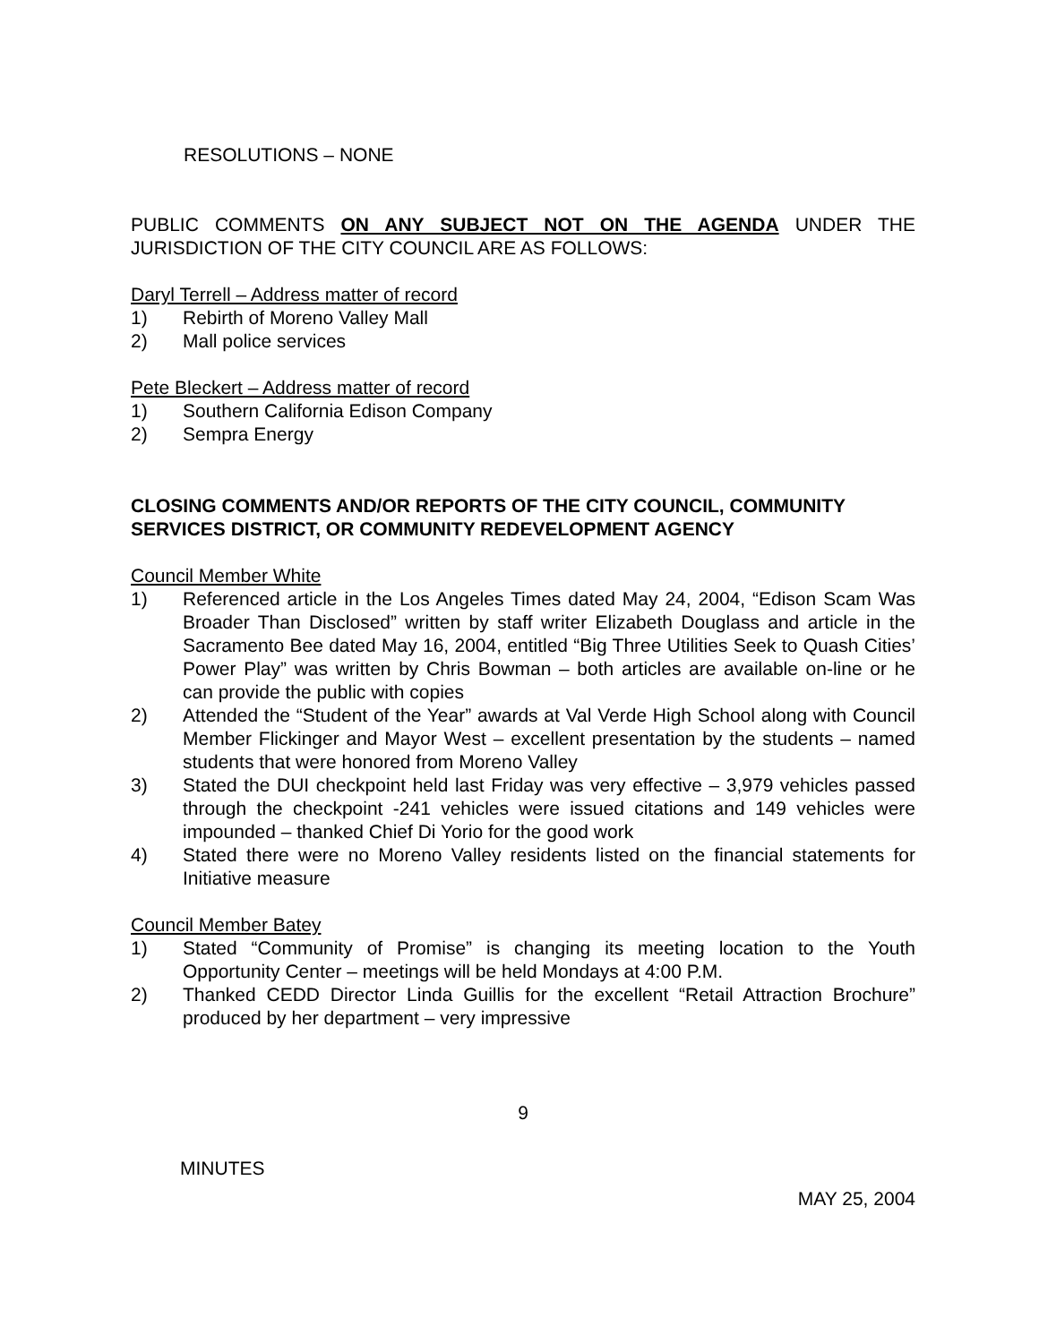RESOLUTIONS – NONE
PUBLIC COMMENTS ON ANY SUBJECT NOT ON THE AGENDA UNDER THE JURISDICTION OF THE CITY COUNCIL ARE AS FOLLOWS:
Daryl Terrell – Address matter of record
1) Rebirth of Moreno Valley Mall
2) Mall police services
Pete Bleckert – Address matter of record
1) Southern California Edison Company
2) Sempra Energy
CLOSING COMMENTS AND/OR REPORTS OF THE CITY COUNCIL, COMMUNITY SERVICES DISTRICT, OR COMMUNITY REDEVELOPMENT AGENCY
Council Member White
1) Referenced article in the Los Angeles Times dated May 24, 2004, “Edison Scam Was Broader Than Disclosed” written by staff writer Elizabeth Douglass and article in the Sacramento Bee dated May 16, 2004, entitled “Big Three Utilities Seek to Quash Cities’ Power Play” was written by Chris Bowman – both articles are available on-line or he can provide the public with copies
2) Attended the “Student of the Year” awards at Val Verde High School along with Council Member Flickinger and Mayor West – excellent presentation by the students – named students that were honored from Moreno Valley
3) Stated the DUI checkpoint held last Friday was very effective – 3,979 vehicles passed through the checkpoint -241 vehicles were issued citations and 149 vehicles were impounded – thanked Chief Di Yorio for the good work
4) Stated there were no Moreno Valley residents listed on the financial statements for Initiative measure
Council Member Batey
1) Stated “Community of Promise” is changing its meeting location to the Youth Opportunity Center – meetings will be held Mondays at 4:00 P.M.
2) Thanked CEDD Director Linda Guillis for the excellent “Retail Attraction Brochure” produced by her department – very impressive
9
MINUTES
MAY 25, 2004